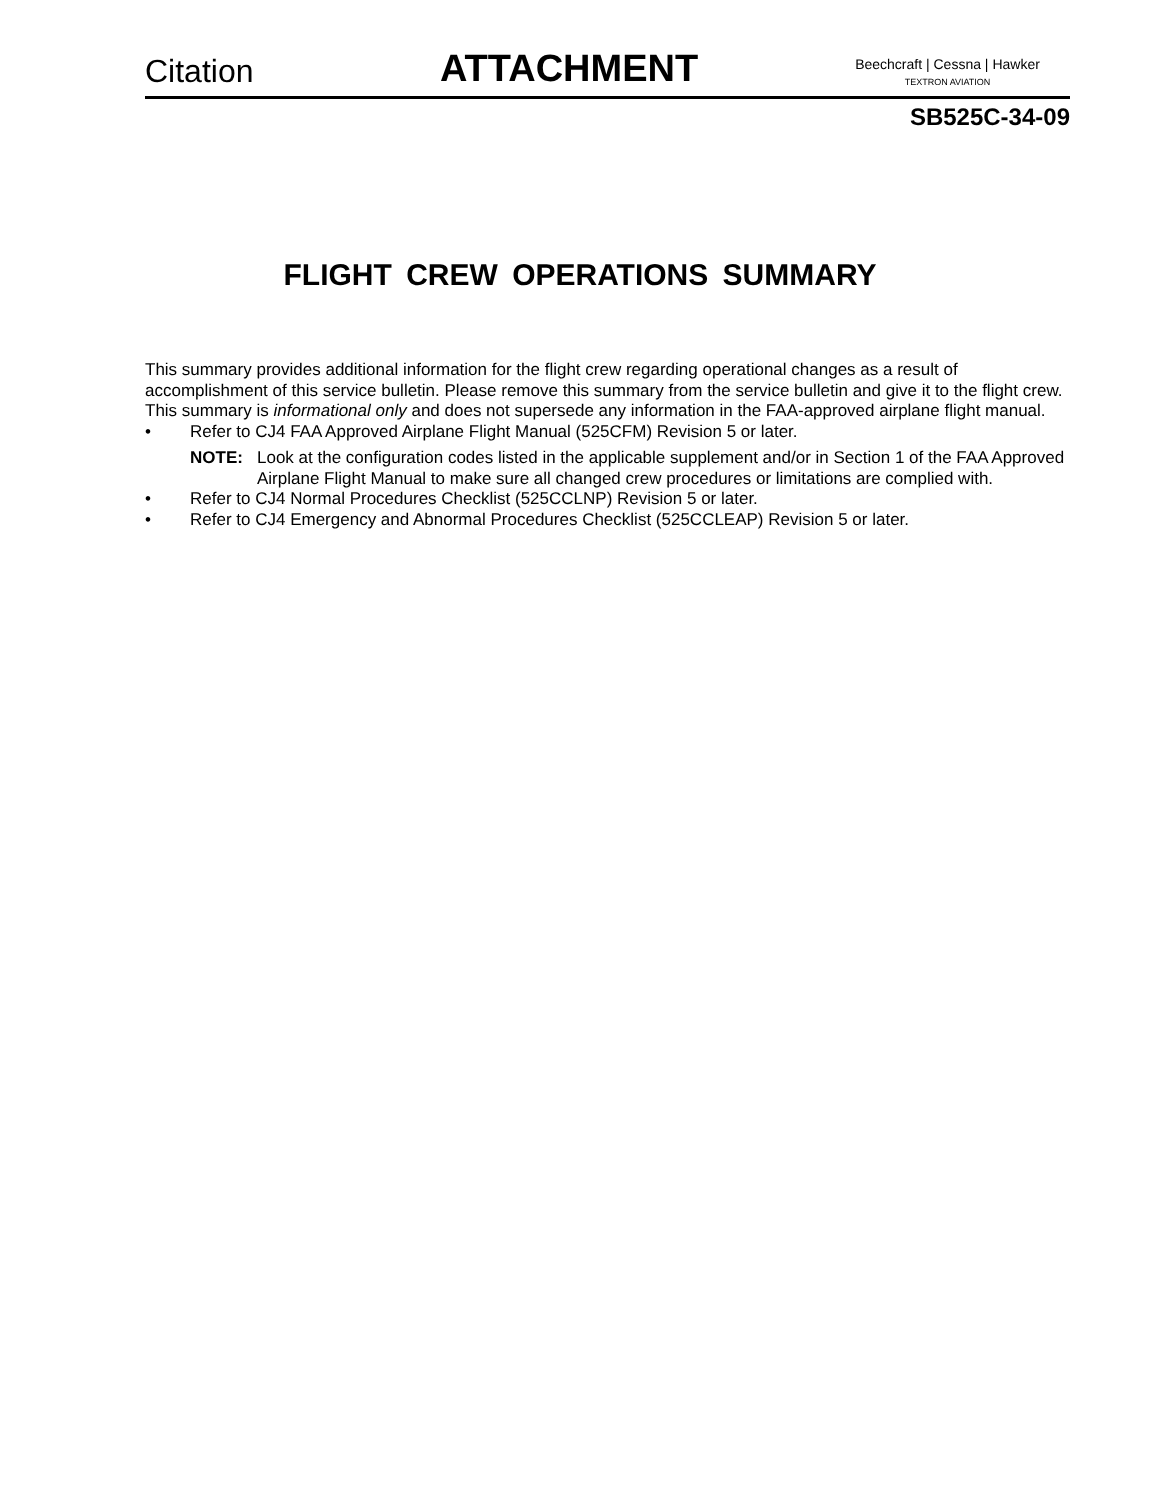Citation
ATTACHMENT
Beechcraft | Cessna | Hawker
TEXTRON AVIATION
SB525C-34-09
FLIGHT CREW OPERATIONS SUMMARY
This summary provides additional information for the flight crew regarding operational changes as a result of accomplishment of this service bulletin. Please remove this summary from the service bulletin and give it to the flight crew. This summary is informational only and does not supersede any information in the FAA-approved airplane flight manual.
• Refer to CJ4 FAA Approved Airplane Flight Manual (525CFM) Revision 5 or later.
NOTE: Look at the configuration codes listed in the applicable supplement and/or in Section 1 of the FAA Approved Airplane Flight Manual to make sure all changed crew procedures or limitations are complied with.
• Refer to CJ4 Normal Procedures Checklist (525CCLNP) Revision 5 or later.
• Refer to CJ4 Emergency and Abnormal Procedures Checklist (525CCLEAP) Revision 5 or later.